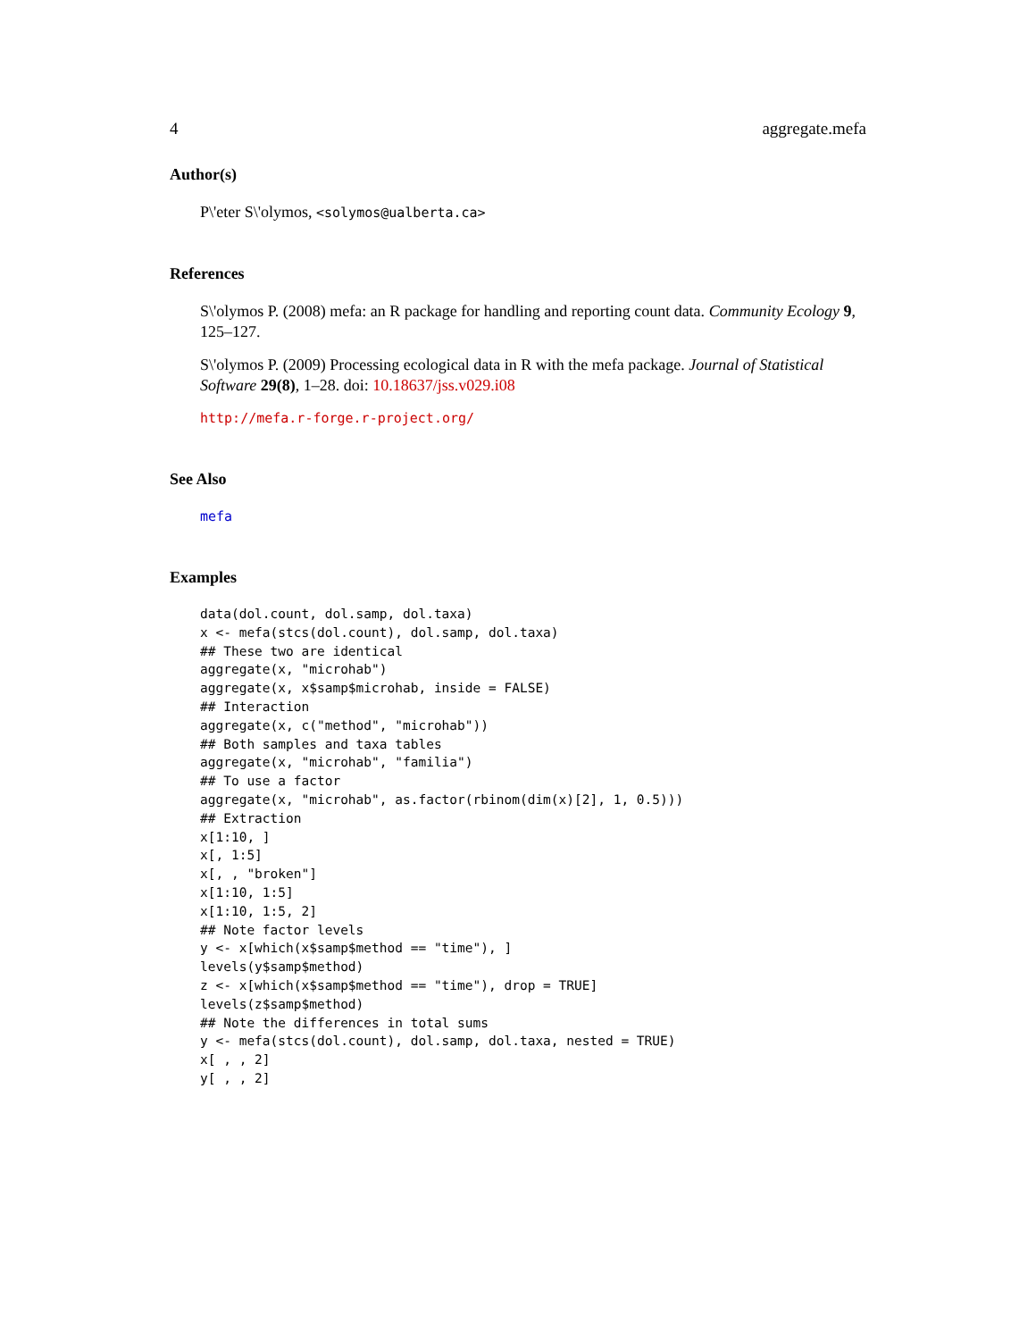4 aggregate.mefa
Author(s)
P\'eter S\'olymos, <solymos@ualberta.ca>
References
S\'olymos P. (2008) mefa: an R package for handling and reporting count data. Community Ecology 9, 125–127.
S\'olymos P. (2009) Processing ecological data in R with the mefa package. Journal of Statistical Software 29(8), 1–28. doi: 10.18637/jss.v029.i08
http://mefa.r-forge.r-project.org/
See Also
mefa
Examples
data(dol.count, dol.samp, dol.taxa)
x <- mefa(stcs(dol.count), dol.samp, dol.taxa)
## These two are identical
aggregate(x, "microhab")
aggregate(x, x$samp$microhab, inside = FALSE)
## Interaction
aggregate(x, c("method", "microhab"))
## Both samples and taxa tables
aggregate(x, "microhab", "familia")
## To use a factor
aggregate(x, "microhab", as.factor(rbinom(dim(x)[2], 1, 0.5)))
## Extraction
x[1:10, ]
x[, 1:5]
x[, , "broken"]
x[1:10, 1:5]
x[1:10, 1:5, 2]
## Note factor levels
y <- x[which(x$samp$method == "time"), ]
levels(y$samp$method)
z <- x[which(x$samp$method == "time"), drop = TRUE]
levels(z$samp$method)
## Note the differences in total sums
y <- mefa(stcs(dol.count), dol.samp, dol.taxa, nested = TRUE)
x[ , , 2]
y[ , , 2]